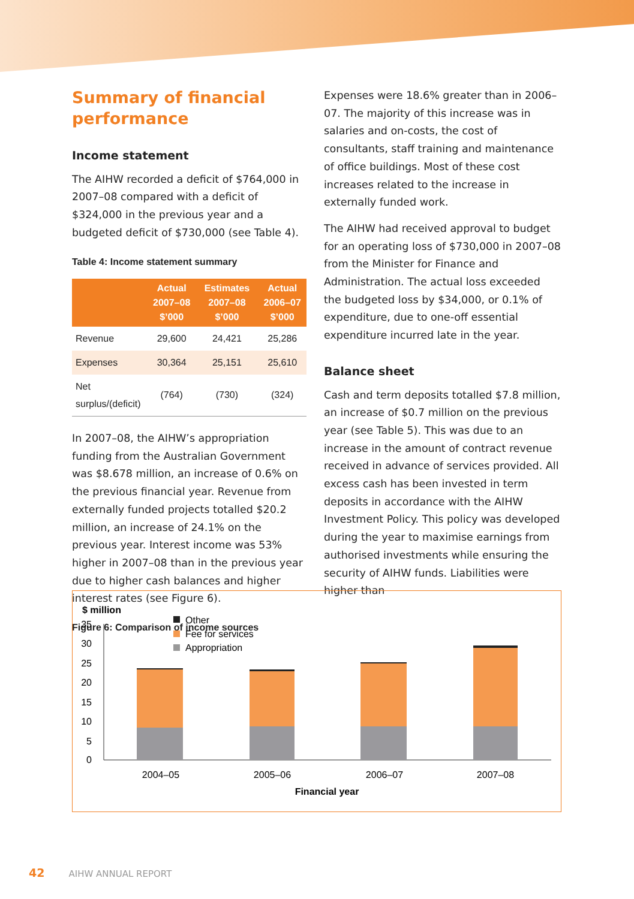Summary of financial performance
Income statement
The AIHW recorded a deficit of $764,000 in 2007–08 compared with a deficit of $324,000 in the previous year and a budgeted deficit of $730,000 (see Table 4).
Table 4: Income statement summary
| | Actual 2007–08 $’000 | Estimates 2007–08 $’000 | Actual 2006–07 $’000 |
| --- | --- | --- | --- |
| Revenue | 29,600 | 24,421 | 25,286 |
| Expenses | 30,364 | 25,151 | 25,610 |
| Net surplus/(deficit) | (764) | (730) | (324) |
In 2007–08, the AIHW’s appropriation funding from the Australian Government was $8.678 million, an increase of 0.6% on the previous financial year. Revenue from externally funded projects totalled $20.2 million, an increase of 24.1% on the previous year. Interest income was 53% higher in 2007–08 than in the previous year due to higher cash balances and higher interest rates (see Figure 6).
Figure 6: Comparison of income sources
Expenses were 18.6% greater than in 2006–07. The majority of this increase was in salaries and on-costs, the cost of consultants, staff training and maintenance of office buildings. Most of these cost increases related to the increase in externally funded work.
The AIHW had received approval to budget for an operating loss of $730,000 in 2007–08 from the Minister for Finance and Administration. The actual loss exceeded the budgeted loss by $34,000, or 0.1% of expenditure, due to one-off essential expenditure incurred late in the year.
Balance sheet
Cash and term deposits totalled $7.8 million, an increase of $0.7 million on the previous year (see Table 5). This was due to an increase in the amount of contract revenue received in advance of services provided. All excess cash has been invested in term deposits in accordance with the AIHW Investment Policy. This policy was developed during the year to maximise earnings from authorised investments while ensuring the security of AIHW funds. Liabilities were higher than
$ million
35
30
25
20
15
10
5
0
Other
Fee for services
Appropriation
2004–05
2005–06
2006–07
2007–08
Financial year
42 AIHW ANNUAL REPORT